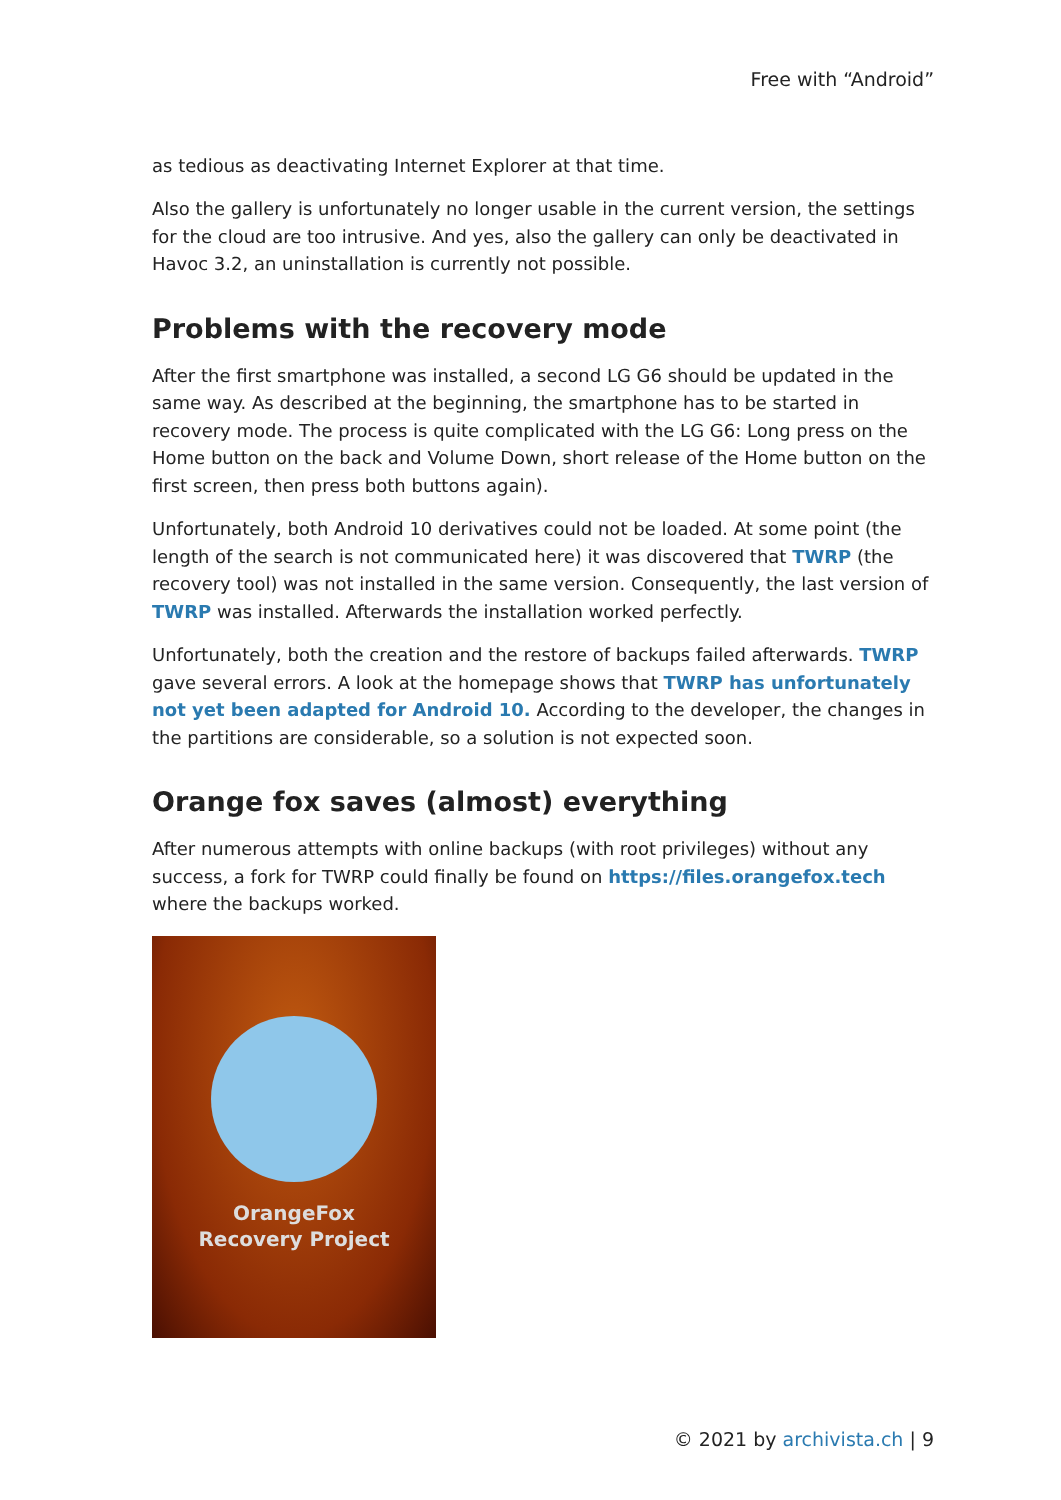Free with “Android”
as tedious as deactivating Internet Explorer at that time.
Also the gallery is unfortunately no longer usable in the current version, the settings for the cloud are too intrusive. And yes, also the gallery can only be deactivated in Havoc 3.2, an uninstallation is currently not possible.
Problems with the recovery mode
After the first smartphone was installed, a second LG G6 should be updated in the same way. As described at the beginning, the smartphone has to be started in recovery mode. The process is quite complicated with the LG G6: Long press on the Home button on the back and Volume Down, short release of the Home button on the first screen, then press both buttons again).
Unfortunately, both Android 10 derivatives could not be loaded. At some point (the length of the search is not communicated here) it was discovered that TWRP (the recovery tool) was not installed in the same version. Consequently, the last version of TWRP was installed. Afterwards the installation worked perfectly.
Unfortunately, both the creation and the restore of backups failed afterwards. TWRP gave several errors. A look at the homepage shows that TWRP has unfortunately not yet been adapted for Android 10. According to the developer, the changes in the partitions are considerable, so a solution is not expected soon.
Orange fox saves (almost) everything
After numerous attempts with online backups (with root privileges) without any success, a fork for TWRP could finally be found on https://files.orangefox.tech where the backups worked.
OrangeFox
Recovery Project
© 2021 by archivista.ch | 9